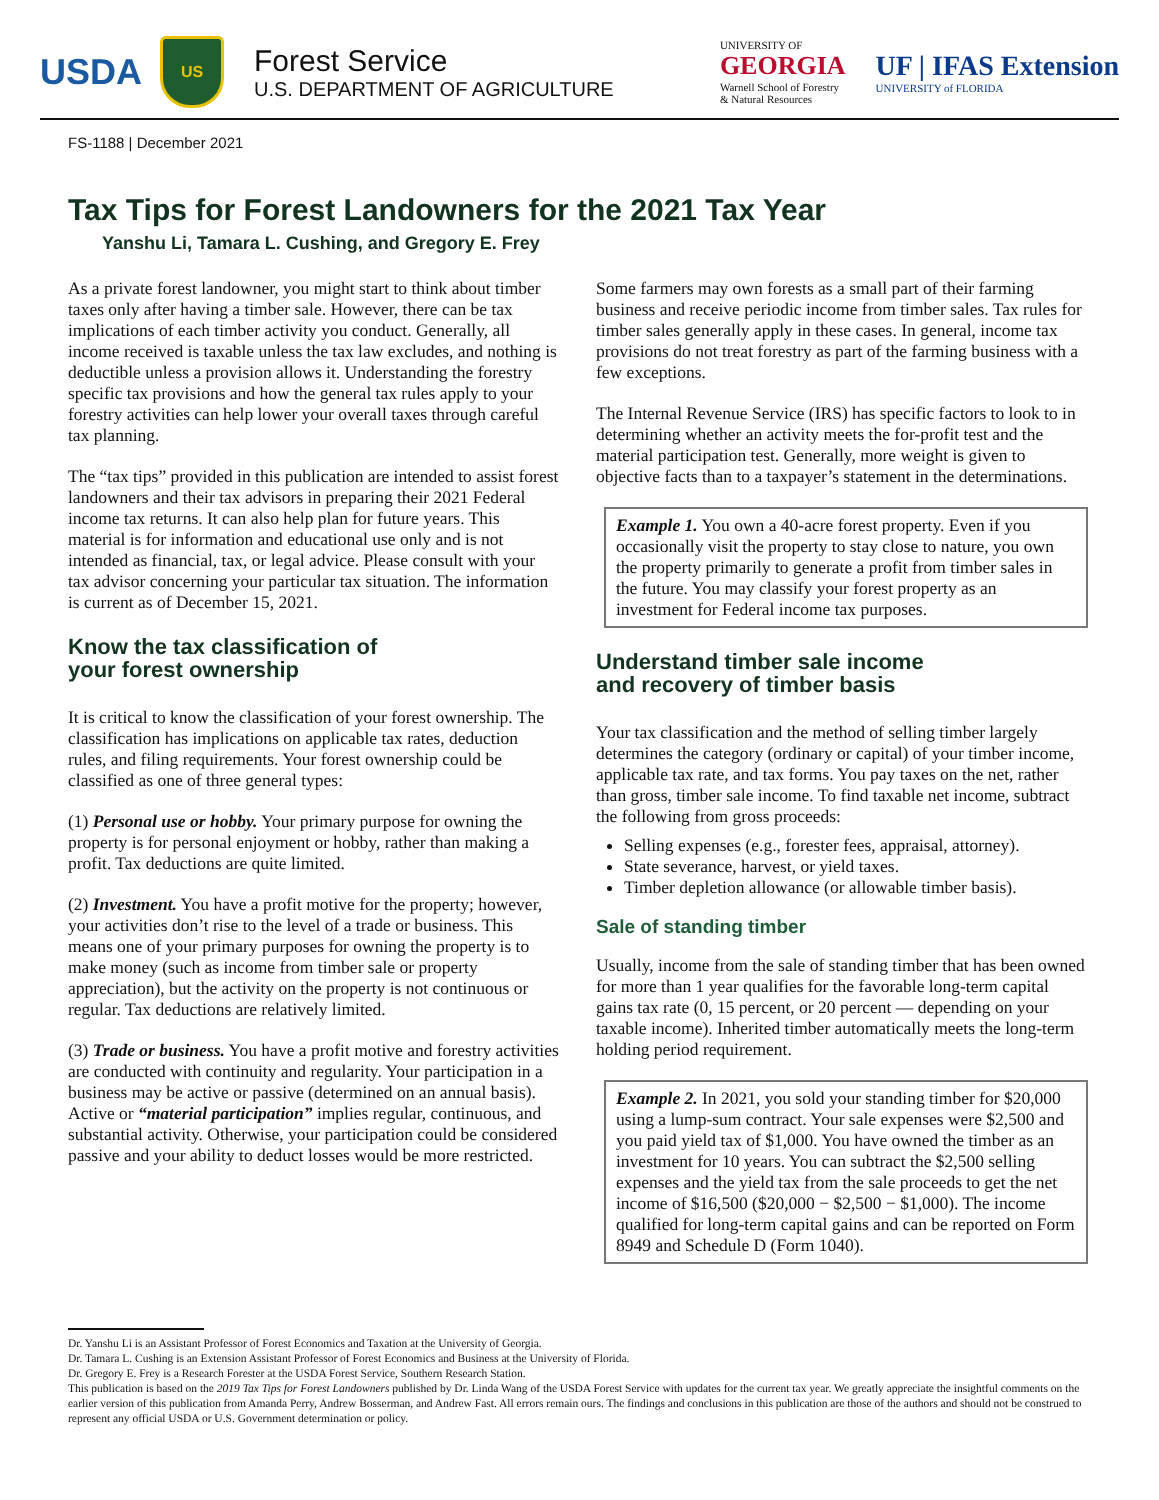USDA
US
Forest Service
U.S. DEPARTMENT OF AGRICULTURE
UNIVERSITY OF
GEORGIA
Warnell School of Forestry
& Natural Resources
UF | IFAS Extension
UNIVERSITY of FLORIDA
FS-1188 | December 2021
Tax Tips for Forest Landowners for the 2021 Tax Year
Yanshu Li, Tamara L. Cushing, and Gregory E. Frey
As a private forest landowner, you might start to think about timber taxes only after having a timber sale. However, there can be tax implications of each timber activity you conduct. Generally, all income received is taxable unless the tax law excludes, and nothing is deductible unless a provision allows it. Understanding the forestry specific tax provisions and how the general tax rules apply to your forestry activities can help lower your overall taxes through careful tax planning.
The “tax tips” provided in this publication are intended to assist forest landowners and their tax advisors in preparing their 2021 Federal income tax returns. It can also help plan for future years. This material is for information and educational use only and is not intended as financial, tax, or legal advice. Please consult with your tax advisor concerning your particular tax situation. The information is current as of December 15, 2021.
Know the tax classification of
your forest ownership
It is critical to know the classification of your forest ownership. The classification has implications on applicable tax rates, deduction rules, and filing requirements. Your forest ownership could be classified as one of three general types:
(1) Personal use or hobby. Your primary purpose for owning the property is for personal enjoyment or hobby, rather than making a profit. Tax deductions are quite limited.
(2) Investment. You have a profit motive for the property; however, your activities don’t rise to the level of a trade or business. This means one of your primary purposes for owning the property is to make money (such as income from timber sale or property appreciation), but the activity on the property is not continuous or regular. Tax deductions are relatively limited.
(3) Trade or business. You have a profit motive and forestry activities are conducted with continuity and regularity. Your participation in a business may be active or passive (determined on an annual basis). Active or “material participation” implies regular, continuous, and substantial activity. Otherwise, your participation could be considered passive and your ability to deduct losses would be more restricted.
Some farmers may own forests as a small part of their farming business and receive periodic income from timber sales. Tax rules for timber sales generally apply in these cases. In general, income tax provisions do not treat forestry as part of the farming business with a few exceptions.
The Internal Revenue Service (IRS) has specific factors to look to in determining whether an activity meets the for-profit test and the material participation test. Generally, more weight is given to objective facts than to a taxpayer’s statement in the determinations.
Example 1. You own a 40-acre forest property. Even if you occasionally visit the property to stay close to nature, you own the property primarily to generate a profit from timber sales in the future. You may classify your forest property as an investment for Federal income tax purposes.
Understand timber sale income
and recovery of timber basis
Your tax classification and the method of selling timber largely determines the category (ordinary or capital) of your timber income, applicable tax rate, and tax forms. You pay taxes on the net, rather than gross, timber sale income. To find taxable net income, subtract the following from gross proceeds:
Selling expenses (e.g., forester fees, appraisal, attorney).
State severance, harvest, or yield taxes.
Timber depletion allowance (or allowable timber basis).
Sale of standing timber
Usually, income from the sale of standing timber that has been owned for more than 1 year qualifies for the favorable long-term capital gains tax rate (0, 15 percent, or 20 percent — depending on your taxable income). Inherited timber automatically meets the long-term holding period requirement.
Example 2. In 2021, you sold your standing timber for $20,000 using a lump-sum contract. Your sale expenses were $2,500 and you paid yield tax of $1,000. You have owned the timber as an investment for 10 years. You can subtract the $2,500 selling expenses and the yield tax from the sale proceeds to get the net income of $16,500 ($20,000 − $2,500 − $1,000). The income qualified for long-term capital gains and can be reported on Form 8949 and Schedule D (Form 1040).
Dr. Yanshu Li is an Assistant Professor of Forest Economics and Taxation at the University of Georgia.
Dr. Tamara L. Cushing is an Extension Assistant Professor of Forest Economics and Business at the University of Florida.
Dr. Gregory E. Frey is a Research Forester at the USDA Forest Service, Southern Research Station.
This publication is based on the 2019 Tax Tips for Forest Landowners published by Dr. Linda Wang of the USDA Forest Service with updates for the current tax year. We greatly appreciate the insightful comments on the earlier version of this publication from Amanda Perry, Andrew Bosserman, and Andrew Fast. All errors remain ours. The findings and conclusions in this publication are those of the authors and should not be construed to represent any official USDA or U.S. Government determination or policy.